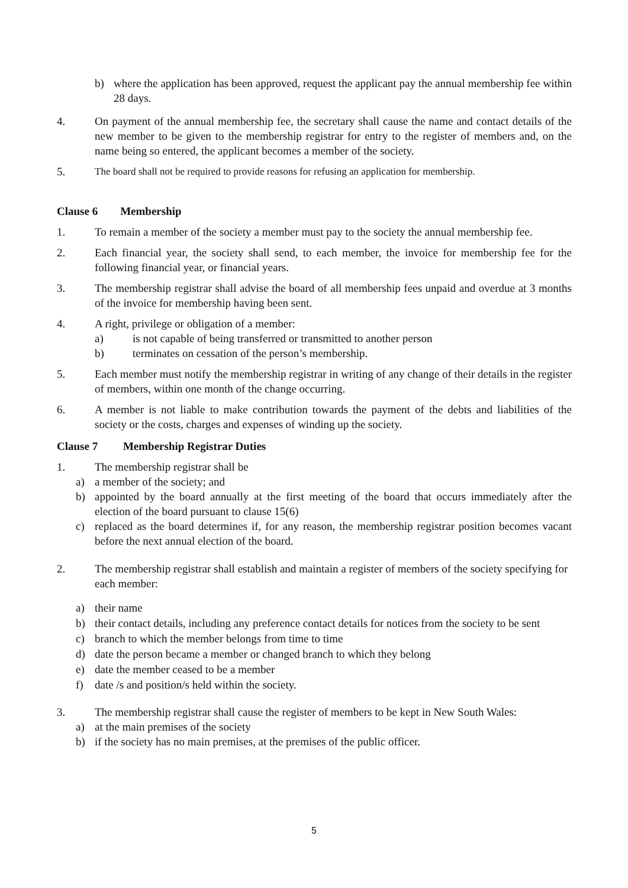b) where the application has been approved, request the applicant pay the annual membership fee within 28 days.
4. On payment of the annual membership fee, the secretary shall cause the name and contact details of the new member to be given to the membership registrar for entry to the register of members and, on the name being so entered, the applicant becomes a member of the society.
5. The board shall not be required to provide reasons for refusing an application for membership.
Clause 6 Membership
1. To remain a member of the society a member must pay to the society the annual membership fee.
2. Each financial year, the society shall send, to each member, the invoice for membership fee for the following financial year, or financial years.
3. The membership registrar shall advise the board of all membership fees unpaid and overdue at 3 months of the invoice for membership having been sent.
4. A right, privilege or obligation of a member:
a) is not capable of being transferred or transmitted to another person
b) terminates on cessation of the person’s membership.
5. Each member must notify the membership registrar in writing of any change of their details in the register of members, within one month of the change occurring.
6. A member is not liable to make contribution towards the payment of the debts and liabilities of the society or the costs, charges and expenses of winding up the society.
Clause 7 Membership Registrar Duties
1. The membership registrar shall be
a) a member of the society; and
b) appointed by the board annually at the first meeting of the board that occurs immediately after the election of the board pursuant to clause 15(6)
c) replaced as the board determines if, for any reason, the membership registrar position becomes vacant before the next annual election of the board.
2. The membership registrar shall establish and maintain a register of members of the society specifying for each member:
a) their name
b) their contact details, including any preference contact details for notices from the society to be sent
c) branch to which the member belongs from time to time
d) date the person became a member or changed branch to which they belong
e) date the member ceased to be a member
f) date /s and position/s held within the society.
3. The membership registrar shall cause the register of members to be kept in New South Wales:
a) at the main premises of the society
b) if the society has no main premises, at the premises of the public officer.
5